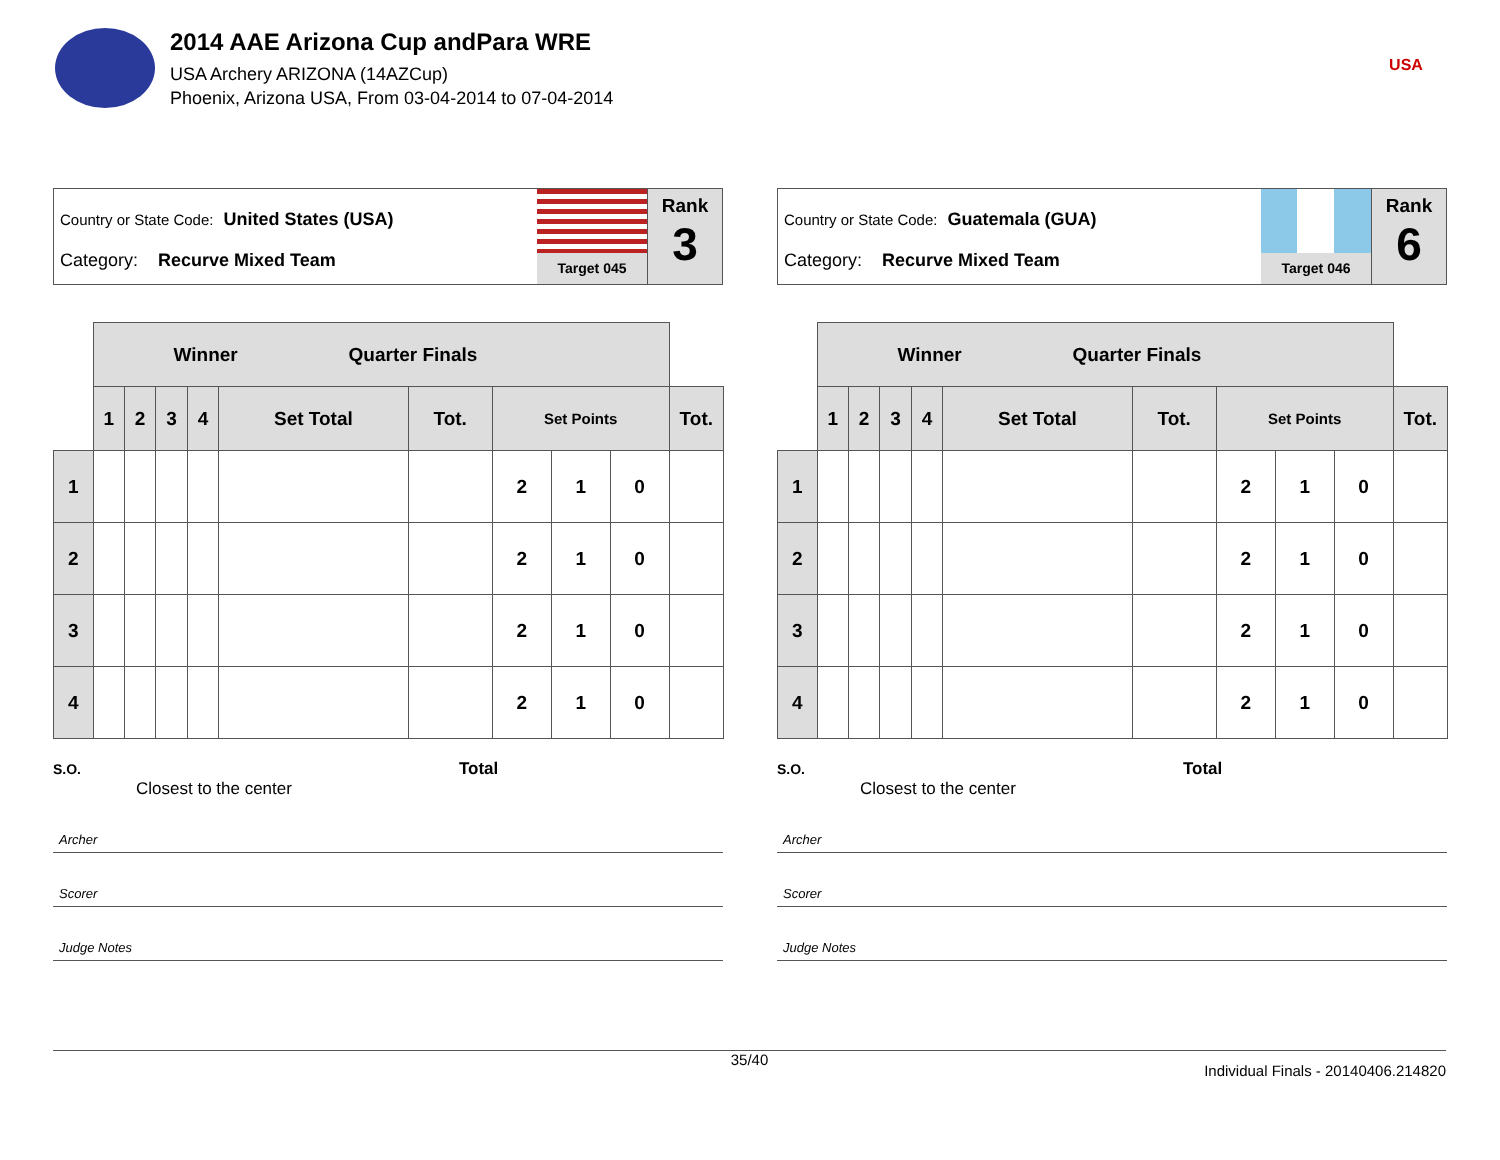2014 AAE Arizona Cup andPara WRE
USA Archery ARIZONA (14AZCup)
Phoenix, Arizona USA, From 03-04-2014 to 07-04-2014
USA
Country or State Code: United States (USA)
Category: Recurve Mixed Team
Target 045
Rank
3
| | Winner Quarter Finals | | | | | | | | | |
| | 1 | 2 | 3 | 4 | Set Total | Tot. | Set Points | | | Tot. |
| 1 | | | | | | | 2 | 1 | 0 | |
| 2 | | | | | | | 2 | 1 | 0 | |
| 3 | | | | | | | 2 | 1 | 0 | |
| 4 | | | | | | | 2 | 1 | 0 | |
S.O. Total
Closest to the center
Archer
Scorer
Judge Notes
Country or State Code: Guatemala (GUA)
Category: Recurve Mixed Team
Target 046
Rank
6
| | Winner Quarter Finals | | | | | | | | | |
| | 1 | 2 | 3 | 4 | Set Total | Tot. | Set Points | | | Tot. |
| 1 | | | | | | | 2 | 1 | 0 | |
| 2 | | | | | | | 2 | 1 | 0 | |
| 3 | | | | | | | 2 | 1 | 0 | |
| 4 | | | | | | | 2 | 1 | 0 | |
S.O. Total
Closest to the center
Archer
Scorer
Judge Notes
35/40
Individual Finals - 20140406.214820